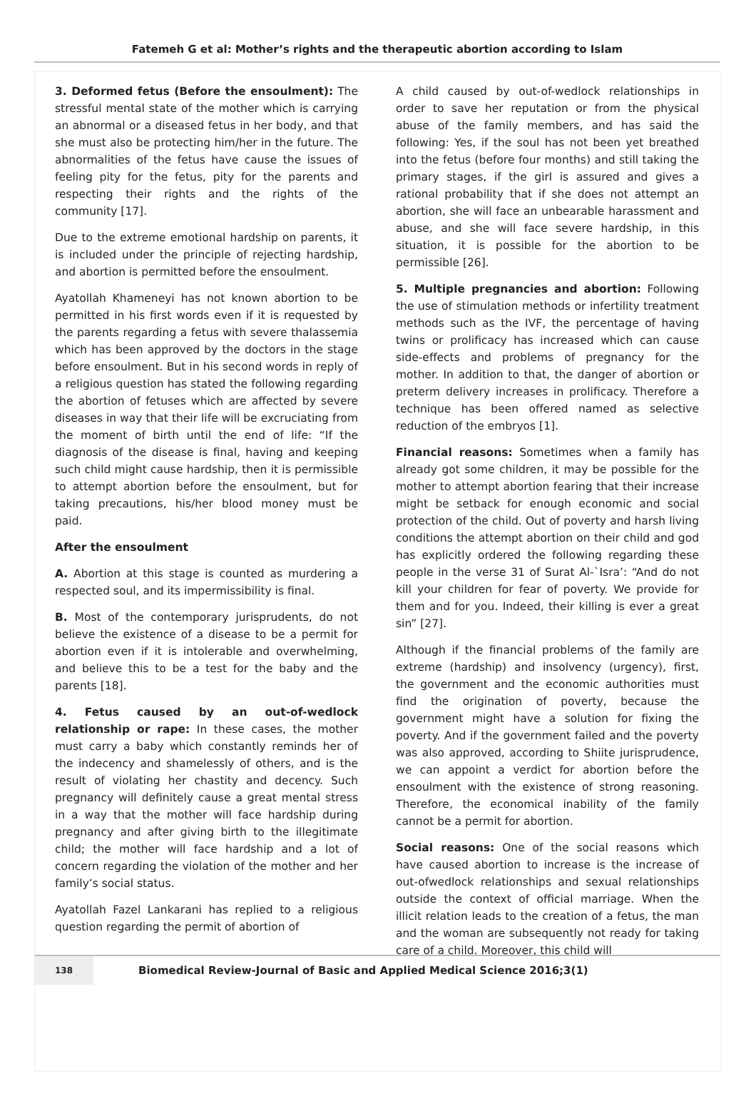Fatemeh G et al: Mother’s rights and the therapeutic abortion according to Islam
3. Deformed fetus (Before the ensoulment): The stressful mental state of the mother which is carrying an abnormal or a diseased fetus in her body, and that she must also be protecting him/her in the future. The abnormalities of the fetus have cause the issues of feeling pity for the fetus, pity for the parents and respecting their rights and the rights of the community [17].
Due to the extreme emotional hardship on parents, it is included under the principle of rejecting hardship, and abortion is permitted before the ensoulment.
Ayatollah Khameneyi has not known abortion to be permitted in his first words even if it is requested by the parents regarding a fetus with severe thalassemia which has been approved by the doctors in the stage before ensoulment. But in his second words in reply of a religious question has stated the following regarding the abortion of fetuses which are affected by severe diseases in way that their life will be excruciating from the moment of birth until the end of life: “If the diagnosis of the disease is final, having and keeping such child might cause hardship, then it is permissible to attempt abortion before the ensoulment, but for taking precautions, his/her blood money must be paid.
After the ensoulment
A. Abortion at this stage is counted as murdering a respected soul, and its impermissibility is final.
B. Most of the contemporary jurisprudents, do not believe the existence of a disease to be a permit for abortion even if it is intolerable and overwhelming, and believe this to be a test for the baby and the parents [18].
4. Fetus caused by an out-of-wedlock relationship or rape: In these cases, the mother must carry a baby which constantly reminds her of the indecency and shamelessly of others, and is the result of violating her chastity and decency. Such pregnancy will definitely cause a great mental stress in a way that the mother will face hardship during pregnancy and after giving birth to the illegitimate child; the mother will face hardship and a lot of concern regarding the violation of the mother and her family’s social status.
Ayatollah Fazel Lankarani has replied to a religious question regarding the permit of abortion of
A child caused by out-of-wedlock relationships in order to save her reputation or from the physical abuse of the family members, and has said the following: Yes, if the soul has not been yet breathed into the fetus (before four months) and still taking the primary stages, if the girl is assured and gives a rational probability that if she does not attempt an abortion, she will face an unbearable harassment and abuse, and she will face severe hardship, in this situation, it is possible for the abortion to be permissible [26].
5. Multiple pregnancies and abortion: Following the use of stimulation methods or infertility treatment methods such as the IVF, the percentage of having twins or prolificacy has increased which can cause side-effects and problems of pregnancy for the mother. In addition to that, the danger of abortion or preterm delivery increases in prolificacy. Therefore a technique has been offered named as selective reduction of the embryos [1].
Financial reasons: Sometimes when a family has already got some children, it may be possible for the mother to attempt abortion fearing that their increase might be setback for enough economic and social protection of the child. Out of poverty and harsh living conditions the attempt abortion on their child and god has explicitly ordered the following regarding these people in the verse 31 of Surat Al-`Isra’: “And do not kill your children for fear of poverty. We provide for them and for you. Indeed, their killing is ever a great sin” [27].
Although if the financial problems of the family are extreme (hardship) and insolvency (urgency), first, the government and the economic authorities must find the origination of poverty, because the government might have a solution for fixing the poverty. And if the government failed and the poverty was also approved, according to Shiite jurisprudence, we can appoint a verdict for abortion before the ensoulment with the existence of strong reasoning. Therefore, the economical inability of the family cannot be a permit for abortion.
Social reasons: One of the social reasons which have caused abortion to increase is the increase of out-ofwedlock relationships and sexual relationships outside the context of official marriage. When the illicit relation leads to the creation of a fetus, the man and the woman are subsequently not ready for taking care of a child. Moreover, this child will
138
Biomedical Review-Journal of Basic and Applied Medical Science 2016;3(1)